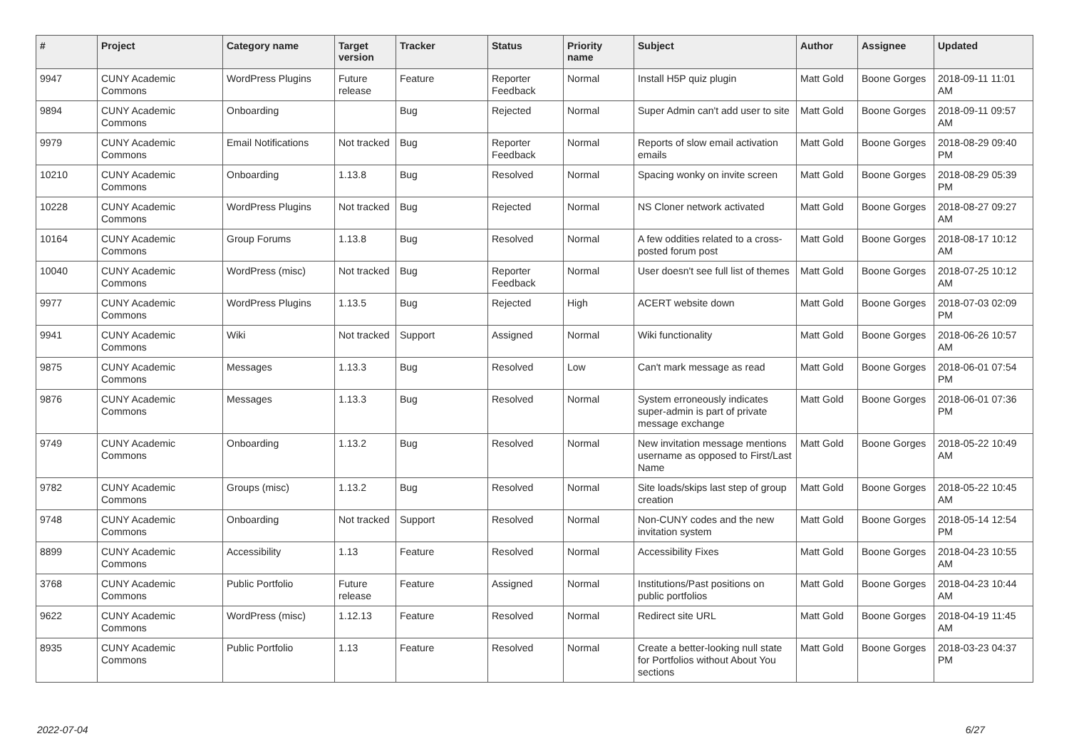| # | Project | Category name | Target version | Tracker | Status | Priority name | Subject | Author | Assignee | Updated |
| --- | --- | --- | --- | --- | --- | --- | --- | --- | --- | --- |
| 9947 | CUNY Academic Commons | WordPress Plugins | Future release | Feature | Reporter Feedback | Normal | Install H5P quiz plugin | Matt Gold | Boone Gorges | 2018-09-11 11:01 AM |
| 9894 | CUNY Academic Commons | Onboarding | | Bug | Rejected | Normal | Super Admin can't add user to site | Matt Gold | Boone Gorges | 2018-09-11 09:57 AM |
| 9979 | CUNY Academic Commons | Email Notifications | Not tracked | Bug | Reporter Feedback | Normal | Reports of slow email activation emails | Matt Gold | Boone Gorges | 2018-08-29 09:40 PM |
| 10210 | CUNY Academic Commons | Onboarding | 1.13.8 | Bug | Resolved | Normal | Spacing wonky on invite screen | Matt Gold | Boone Gorges | 2018-08-29 05:39 PM |
| 10228 | CUNY Academic Commons | WordPress Plugins | Not tracked | Bug | Rejected | Normal | NS Cloner network activated | Matt Gold | Boone Gorges | 2018-08-27 09:27 AM |
| 10164 | CUNY Academic Commons | Group Forums | 1.13.8 | Bug | Resolved | Normal | A few oddities related to a cross-posted forum post | Matt Gold | Boone Gorges | 2018-08-17 10:12 AM |
| 10040 | CUNY Academic Commons | WordPress (misc) | Not tracked | Bug | Reporter Feedback | Normal | User doesn't see full list of themes | Matt Gold | Boone Gorges | 2018-07-25 10:12 AM |
| 9977 | CUNY Academic Commons | WordPress Plugins | 1.13.5 | Bug | Rejected | High | ACERT website down | Matt Gold | Boone Gorges | 2018-07-03 02:09 PM |
| 9941 | CUNY Academic Commons | Wiki | Not tracked | Support | Assigned | Normal | Wiki functionality | Matt Gold | Boone Gorges | 2018-06-26 10:57 AM |
| 9875 | CUNY Academic Commons | Messages | 1.13.3 | Bug | Resolved | Low | Can't mark message as read | Matt Gold | Boone Gorges | 2018-06-01 07:54 PM |
| 9876 | CUNY Academic Commons | Messages | 1.13.3 | Bug | Resolved | Normal | System erroneously indicates super-admin is part of private message exchange | Matt Gold | Boone Gorges | 2018-06-01 07:36 PM |
| 9749 | CUNY Academic Commons | Onboarding | 1.13.2 | Bug | Resolved | Normal | New invitation message mentions username as opposed to First/Last Name | Matt Gold | Boone Gorges | 2018-05-22 10:49 AM |
| 9782 | CUNY Academic Commons | Groups (misc) | 1.13.2 | Bug | Resolved | Normal | Site loads/skips last step of group creation | Matt Gold | Boone Gorges | 2018-05-22 10:45 AM |
| 9748 | CUNY Academic Commons | Onboarding | Not tracked | Support | Resolved | Normal | Non-CUNY codes and the new invitation system | Matt Gold | Boone Gorges | 2018-05-14 12:54 PM |
| 8899 | CUNY Academic Commons | Accessibility | 1.13 | Feature | Resolved | Normal | Accessibility Fixes | Matt Gold | Boone Gorges | 2018-04-23 10:55 AM |
| 3768 | CUNY Academic Commons | Public Portfolio | Future release | Feature | Assigned | Normal | Institutions/Past positions on public portfolios | Matt Gold | Boone Gorges | 2018-04-23 10:44 AM |
| 9622 | CUNY Academic Commons | WordPress (misc) | 1.12.13 | Feature | Resolved | Normal | Redirect site URL | Matt Gold | Boone Gorges | 2018-04-19 11:45 AM |
| 8935 | CUNY Academic Commons | Public Portfolio | 1.13 | Feature | Resolved | Normal | Create a better-looking null state for Portfolios without About You sections | Matt Gold | Boone Gorges | 2018-03-23 04:37 PM |
2022-07-04 6/27